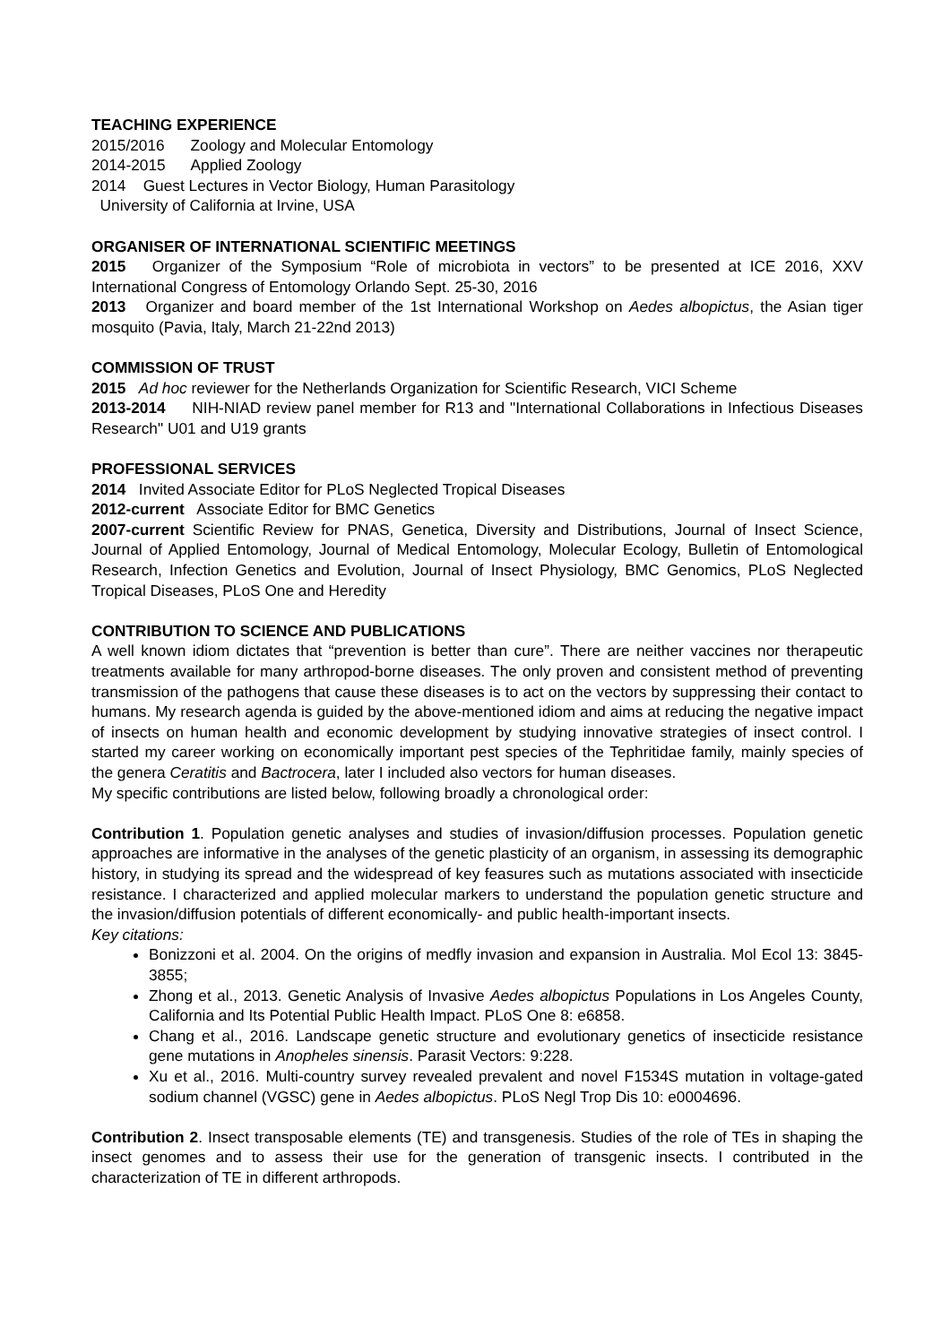TEACHING EXPERIENCE
2015/2016 Zoology and Molecular Entomology
2014-2015 Applied Zoology
2014 Guest Lectures in Vector Biology, Human Parasitology
University of California at Irvine, USA
ORGANISER OF INTERNATIONAL SCIENTIFIC MEETINGS
2015 Organizer of the Symposium “Role of microbiota in vectors” to be presented at ICE 2016, XXV International Congress of Entomology Orlando Sept. 25-30, 2016
2013 Organizer and board member of the 1st International Workshop on Aedes albopictus, the Asian tiger mosquito (Pavia, Italy, March 21-22nd 2013)
COMMISSION OF TRUST
2015 Ad hoc reviewer for the Netherlands Organization for Scientific Research, VICI Scheme
2013-2014 NIH-NIAD review panel member for R13 and "International Collaborations in Infectious Diseases Research" U01 and U19 grants
PROFESSIONAL SERVICES
2014 Invited Associate Editor for PLoS Neglected Tropical Diseases
2012-current Associate Editor for BMC Genetics
2007-current Scientific Review for PNAS, Genetica, Diversity and Distributions, Journal of Insect Science, Journal of Applied Entomology, Journal of Medical Entomology, Molecular Ecology, Bulletin of Entomological Research, Infection Genetics and Evolution, Journal of Insect Physiology, BMC Genomics, PLoS Neglected Tropical Diseases, PLoS One and Heredity
CONTRIBUTION TO SCIENCE AND PUBLICATIONS
A well known idiom dictates that “prevention is better than cure”. There are neither vaccines nor therapeutic treatments available for many arthropod-borne diseases. The only proven and consistent method of preventing transmission of the pathogens that cause these diseases is to act on the vectors by suppressing their contact to humans. My research agenda is guided by the above-mentioned idiom and aims at reducing the negative impact of insects on human health and economic development by studying innovative strategies of insect control. I started my career working on economically important pest species of the Tephritidae family, mainly species of the genera Ceratitis and Bactrocera, later I included also vectors for human diseases.
My specific contributions are listed below, following broadly a chronological order:
Contribution 1. Population genetic analyses and studies of invasion/diffusion processes. Population genetic approaches are informative in the analyses of the genetic plasticity of an organism, in assessing its demographic history, in studying its spread and the widespread of key feasures such as mutations associated with insecticide resistance. I characterized and applied molecular markers to understand the population genetic structure and the invasion/diffusion potentials of different economically- and public health-important insects.
Key citations:
Bonizzoni et al. 2004. On the origins of medfly invasion and expansion in Australia. Mol Ecol 13: 3845-3855;
Zhong et al., 2013. Genetic Analysis of Invasive Aedes albopictus Populations in Los Angeles County, California and Its Potential Public Health Impact. PLoS One 8: e6858.
Chang et al., 2016. Landscape genetic structure and evolutionary genetics of insecticide resistance gene mutations in Anopheles sinensis. Parasit Vectors: 9:228.
Xu et al., 2016. Multi-country survey revealed prevalent and novel F1534S mutation in voltage-gated sodium channel (VGSC) gene in Aedes albopictus. PLoS Negl Trop Dis 10: e0004696.
Contribution 2. Insect transposable elements (TE) and transgenesis. Studies of the role of TEs in shaping the insect genomes and to assess their use for the generation of transgenic insects. I contributed in the characterization of TE in different arthropods.